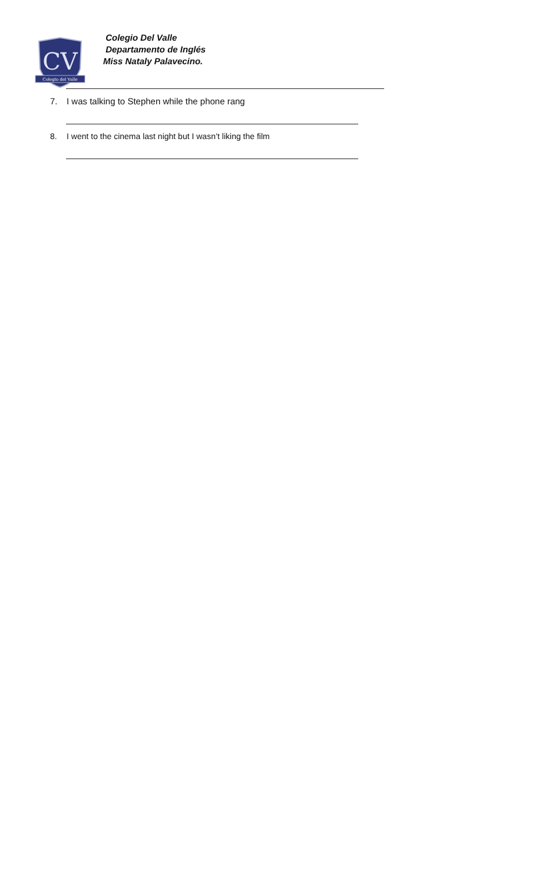CV
Colegio del Valle
Colegio Del Valle
Departamento de Inglés
Miss Nataly Palavecino.
7. I was talking to Stephen while the phone rang
8. I went to the cinema last night but I wasn’t liking the film